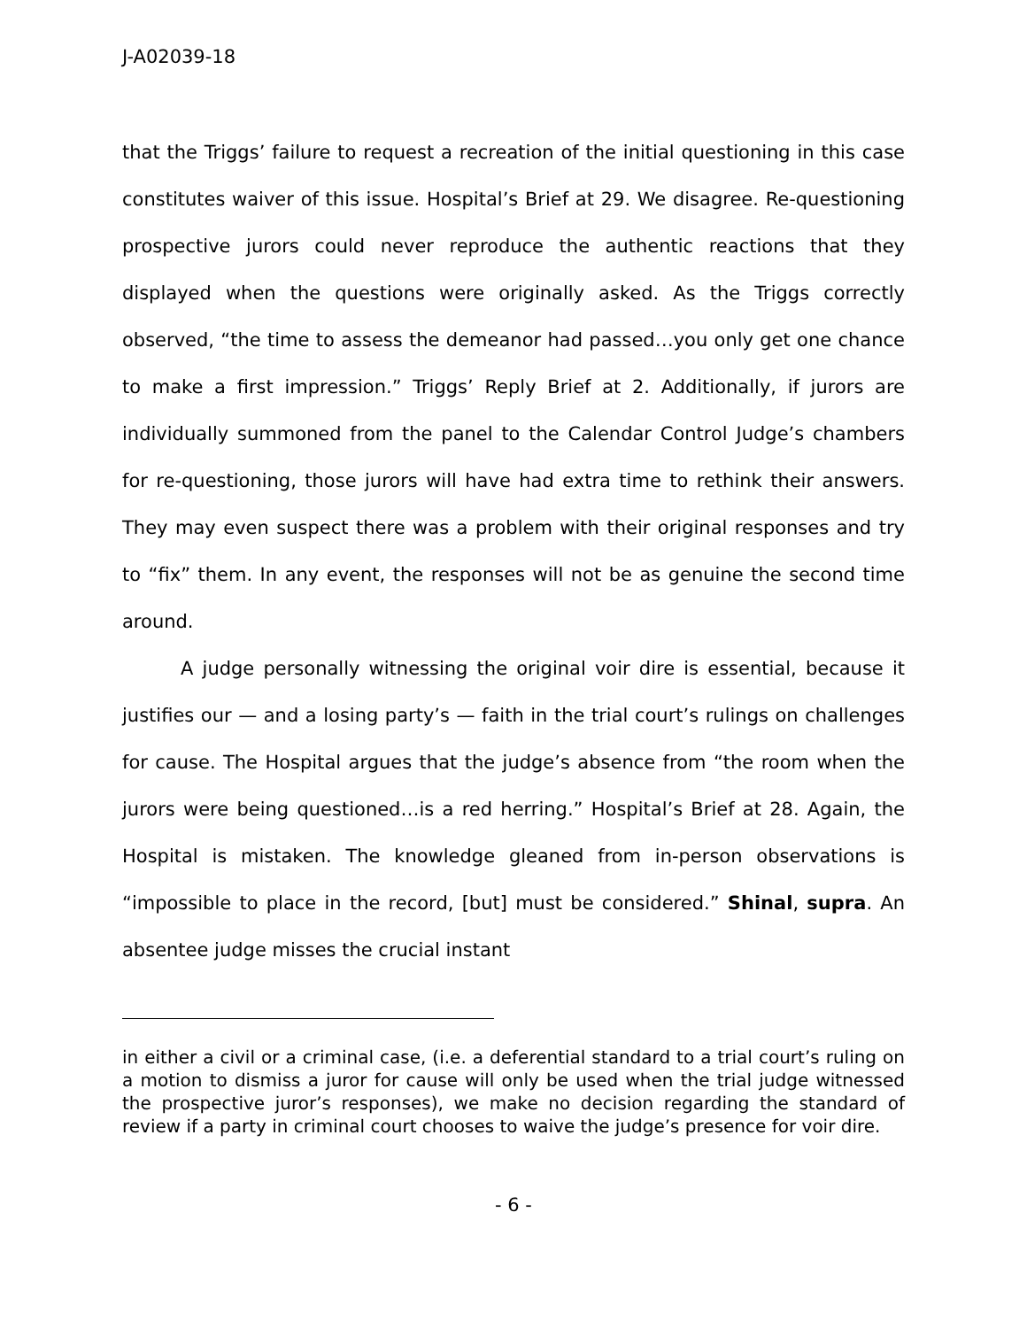J-A02039-18
that the Triggs’ failure to request a recreation of the initial questioning in this case constitutes waiver of this issue. Hospital’s Brief at 29. We disagree. Re-questioning prospective jurors could never reproduce the authentic reactions that they displayed when the questions were originally asked. As the Triggs correctly observed, “the time to assess the demeanor had passed…you only get one chance to make a first impression.” Triggs’ Reply Brief at 2. Additionally, if jurors are individually summoned from the panel to the Calendar Control Judge’s chambers for re-questioning, those jurors will have had extra time to rethink their answers. They may even suspect there was a problem with their original responses and try to “fix” them. In any event, the responses will not be as genuine the second time around.
A judge personally witnessing the original voir dire is essential, because it justifies our — and a losing party’s — faith in the trial court’s rulings on challenges for cause. The Hospital argues that the judge’s absence from “the room when the jurors were being questioned…is a red herring.” Hospital’s Brief at 28. Again, the Hospital is mistaken. The knowledge gleaned from in-person observations is “impossible to place in the record, [but] must be considered.” Shinal, supra. An absentee judge misses the crucial instant
in either a civil or a criminal case, (i.e. a deferential standard to a trial court’s ruling on a motion to dismiss a juror for cause will only be used when the trial judge witnessed the prospective juror’s responses), we make no decision regarding the standard of review if a party in criminal court chooses to waive the judge’s presence for voir dire.
- 6 -